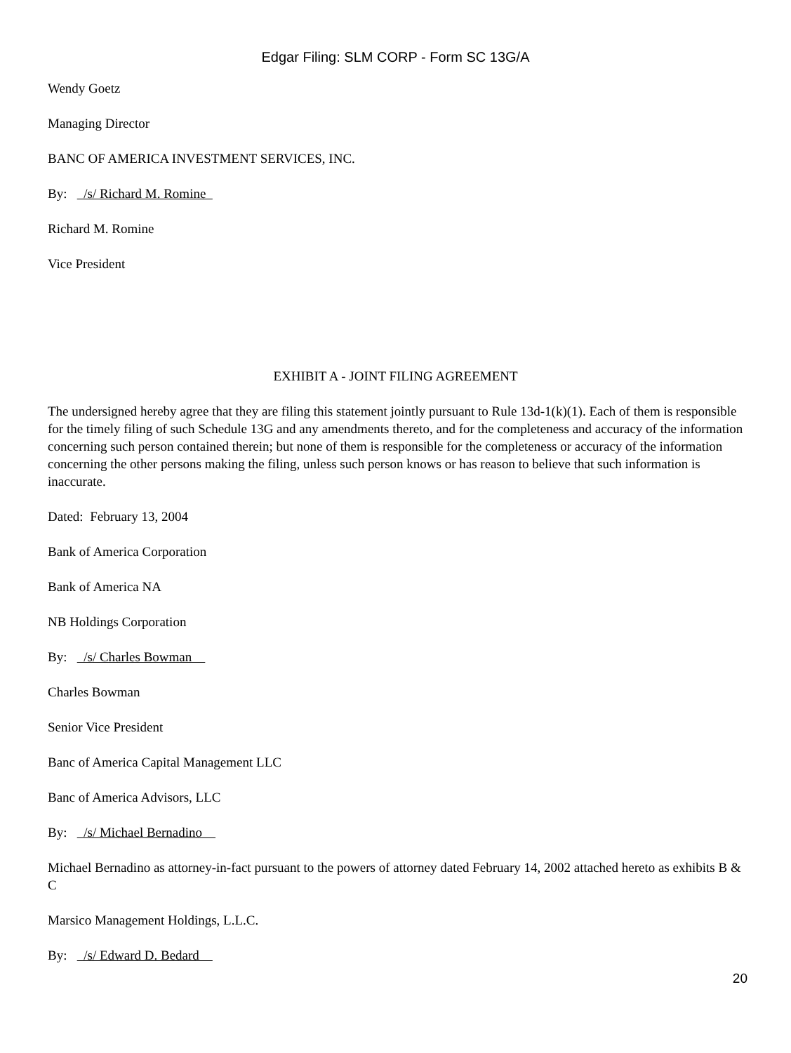Edgar Filing: SLM CORP - Form SC 13G/A
Wendy Goetz
Managing Director
BANC OF AMERICA INVESTMENT SERVICES, INC.
By: /s/ Richard M. Romine
Richard M. Romine
Vice President
EXHIBIT A - JOINT FILING AGREEMENT
The undersigned hereby agree that they are filing this statement jointly pursuant to Rule 13d-1(k)(1). Each of them is responsible for the timely filing of such Schedule 13G and any amendments thereto, and for the completeness and accuracy of the information concerning such person contained therein; but none of them is responsible for the completeness or accuracy of the information concerning the other persons making the filing, unless such person knows or has reason to believe that such information is inaccurate.
Dated: February 13, 2004
Bank of America Corporation
Bank of America NA
NB Holdings Corporation
By: /s/ Charles Bowman
Charles Bowman
Senior Vice President
Banc of America Capital Management LLC
Banc of America Advisors, LLC
By: /s/ Michael Bernadino
Michael Bernadino as attorney-in-fact pursuant to the powers of attorney dated February 14, 2002 attached hereto as exhibits B & C
Marsico Management Holdings, L.L.C.
By: /s/ Edward D. Bedard
20